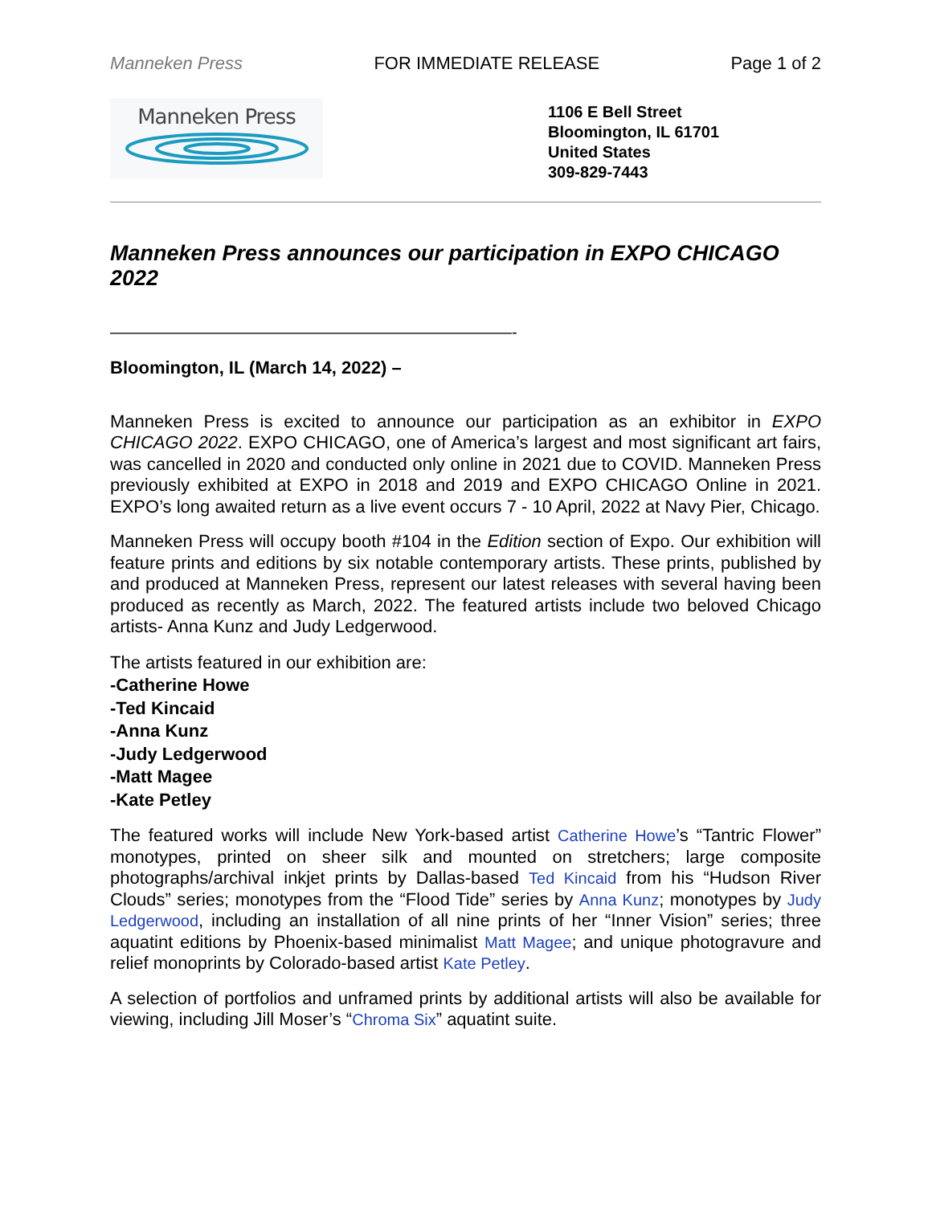Manneken Press FOR IMMEDIATE RELEASE Page 1 of 2
Manneken Press
1106 E Bell Street
Bloomington, IL 61701
United States
309-829-7443
Manneken Press announces our participation in EXPO CHICAGO 2022
—————————————————————————-
Bloomington, IL (March 14, 2022) –
Manneken Press is excited to announce our participation as an exhibitor in EXPO CHICAGO 2022. EXPO CHICAGO, one of America’s largest and most significant art fairs, was cancelled in 2020 and conducted only online in 2021 due to COVID. Manneken Press previously exhibited at EXPO in 2018 and 2019 and EXPO CHICAGO Online in 2021. EXPO’s long awaited return as a live event occurs 7 - 10 April, 2022 at Navy Pier, Chicago.
Manneken Press will occupy booth #104 in the Edition section of Expo. Our exhibition will feature prints and editions by six notable contemporary artists. These prints, published by and produced at Manneken Press, represent our latest releases with several having been produced as recently as March, 2022. The featured artists include two beloved Chicago artists- Anna Kunz and Judy Ledgerwood.
The artists featured in our exhibition are:
-Catherine Howe
-Ted Kincaid
-Anna Kunz
-Judy Ledgerwood
-Matt Magee
-Kate Petley
The featured works will include New York-based artist Catherine Howe’s “Tantric Flower” monotypes, printed on sheer silk and mounted on stretchers; large composite photographs/archival inkjet prints by Dallas-based Ted Kincaid from his “Hudson River Clouds” series; monotypes from the “Flood Tide” series by Anna Kunz; monotypes by Judy Ledgerwood, including an installation of all nine prints of her “Inner Vision” series; three aquatint editions by Phoenix-based minimalist Matt Magee; and unique photogravure and relief monoprints by Colorado-based artist Kate Petley.
A selection of portfolios and unframed prints by additional artists will also be available for viewing, including Jill Moser’s “Chroma Six” aquatint suite.